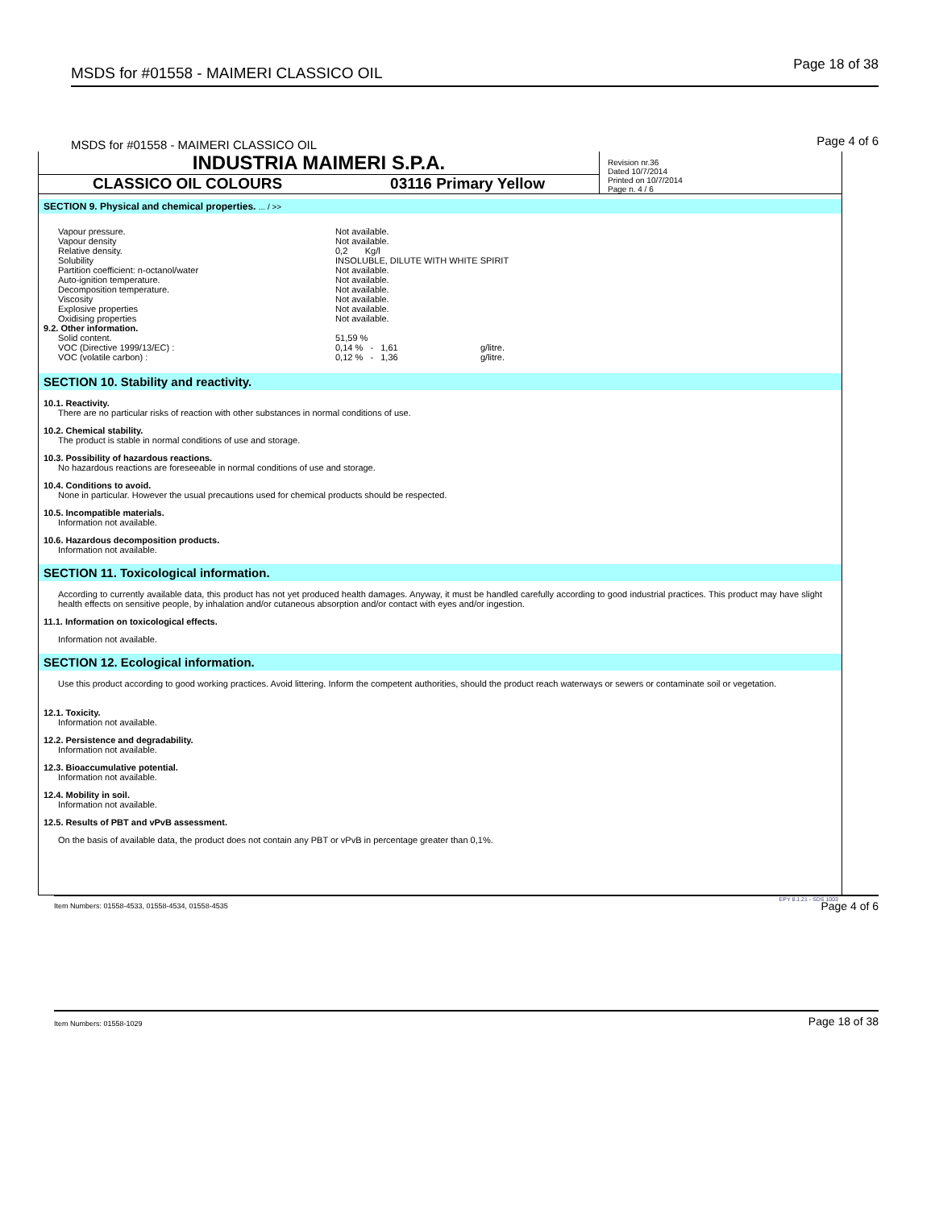MSDS for #01558 - MAIMERI CLASSICO OIL Page 18 of 38
MSDS for #01558 - MAIMERI CLASSICO OIL Page 4 of 6
INDUSTRIA MAIMERI S.P.A.
CLASSICO OIL COLOURS 03116 Primary Yellow
Revision nr.36
Dated 10/7/2014
Printed on 10/7/2014
Page n. 4 / 6
SECTION 9. Physical and chemical properties. ... / >>
| Vapour pressure. | Not available. | | |
| Vapour density | Not available. | | |
| Relative density. | 0,2 Kg/l | | |
| Solubility | INSOLUBLE, DILUTE WITH WHITE SPIRIT | | |
| Partition coefficient: n-octanol/water | Not available. | | |
| Auto-ignition temperature. | Not available. | | |
| Decomposition temperature. | Not available. | | |
| Viscosity | Not available. | | |
| Explosive properties | Not available. | | |
| Oxidising properties | Not available. | | |
| 9.2. Other information. | | | |
| Solid content. | 51,59 % | | |
| VOC (Directive 1999/13/EC) : | 0,14 % - 1,61 | | g/litre. |
| VOC (volatile carbon) : | 0,12 % - 1,36 | | g/litre. |
SECTION 10. Stability and reactivity.
10.1. Reactivity.
There are no particular risks of reaction with other substances in normal conditions of use.
10.2. Chemical stability.
The product is stable in normal conditions of use and storage.
10.3. Possibility of hazardous reactions.
No hazardous reactions are foreseeable in normal conditions of use and storage.
10.4. Conditions to avoid.
None in particular. However the usual precautions used for chemical products should be respected.
10.5. Incompatible materials.
Information not available.
10.6. Hazardous decomposition products.
Information not available.
SECTION 11. Toxicological information.
According to currently available data, this product has not yet produced health damages. Anyway, it must be handled carefully according to good industrial practices. This product may have slight health effects on sensitive people, by inhalation and/or cutaneous absorption and/or contact with eyes and/or ingestion.
11.1. Information on toxicological effects.
Information not available.
SECTION 12. Ecological information.
Use this product according to good working practices. Avoid littering. Inform the competent authorities, should the product reach waterways or sewers or contaminate soil or vegetation.
12.1. Toxicity.
Information not available.
12.2. Persistence and degradability.
Information not available.
12.3. Bioaccumulative potential.
Information not available.
12.4. Mobility in soil.
Information not available.
12.5. Results of PBT and vPvB assessment.
On the basis of available data, the product does not contain any PBT or vPvB in percentage greater than 0,1%.
EPY 8.1.21 - SDS 1003
Item Numbers: 01558-4533, 01558-4534, 01558-4535
Page 4 of 6
Item Numbers: 01558-1029 Page 18 of 38